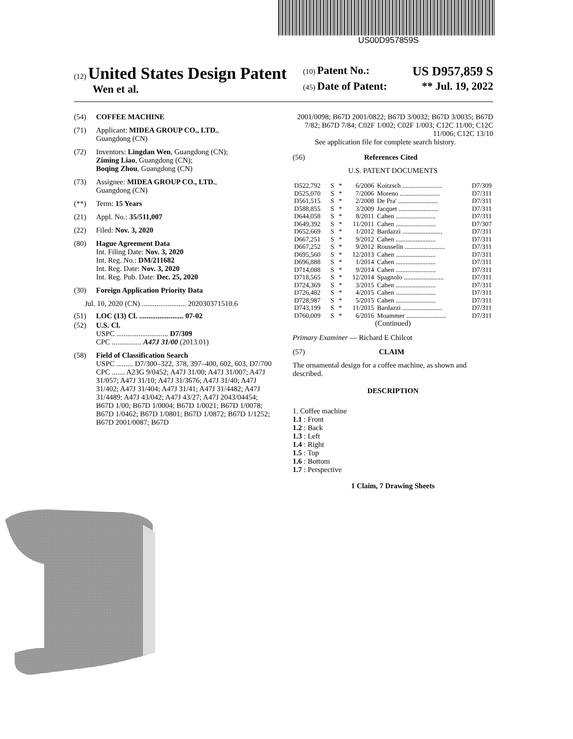US00D957859S
(12) United States Design Patent
Wen et al.
(10) Patent No.: US D957,859 S
(45) Date of Patent: ** Jul. 19, 2022
(54) COFFEE MACHINE
(71) Applicant: MIDEA GROUP CO., LTD.,
Guangdong (CN)
(72) Inventors: Lingdan Wen, Guangdong (CN);
Ziming Liao, Guangdong (CN);
Boqing Zhou, Guangdong (CN)
(73) Assignee: MIDEA GROUP CO., LTD.,
Guangdong (CN)
(**) Term: 15 Years
(21) Appl. No.: 35/511,007
(22) Filed: Nov. 3, 2020
(80) Hague Agreement Data
Int. Filing Date: Nov. 3, 2020
Int. Reg. No.: DM/211682
Int. Reg. Date: Nov. 3, 2020
Int. Reg. Pub. Date: Dec. 25, 2020
(30) Foreign Application Priority Data
Jul. 10, 2020 (CN) ........................ 202030371510.6
(51) LOC (13) Cl. ........................ 07-02
(52) U.S. Cl.
USPC ............................ D7/309
CPC ................ A47J 31/00 (2013.01)
(58) Field of Classification Search
USPC ......... D7/300–322, 378, 397–400, 602, 603, D7/700
CPC ....... A23G 9/0452; A47J 31/00; A47J 31/007; A47J 31/057; A47J 31/10; A47J 31/3676; A47J 31/40; A47J 31/402; A47J 31/404; A47J 31/41; A47J 31/4482; A47J 31/4489; A47J 43/042; A47J 43/27; A47J 2043/04454; B67D 1/00; B67D 1/0004; B67D 1/0021; B67D 1/0078; B67D 1/0462; B67D 1/0801; B67D 1/0872; B67D 1/1252; B67D 2001/0087; B67D
2001/0098; B67D 2001/0822; B67D 3/0032; B67D 3/0035; B67D 7/82; B67D 7/84; C02F 1/002; C02F 1/003; C12C 11/00; C12C 11/006; C12C 13/10
See application file for complete search history.
(56) References Cited
U.S. PATENT DOCUMENTS
| D522,792 | S | * | 6/2006 | Koitzsch ........................ | D7/309 |
| D525,070 | S | * | 7/2006 | Moreno ........................ | D7/311 |
| D561,515 | S | * | 2/2008 | De Pra' ........................ | D7/311 |
| D588,855 | S | * | 3/2009 | Jacquet ........................ | D7/311 |
| D644,058 | S | * | 8/2011 | Cahen ........................ | D7/311 |
| D649,392 | S | * | 11/2011 | Cahen ........................ | D7/307 |
| D652,669 | S | * | 1/2012 | Bardazzi ........................ | D7/311 |
| D667,251 | S | * | 9/2012 | Cahen ........................ | D7/311 |
| D667,252 | S | * | 9/2012 | Rousselin ........................ | D7/311 |
| D695,560 | S | * | 12/2013 | Cahen ........................ | D7/311 |
| D696,888 | S | * | 1/2014 | Cahen ........................ | D7/311 |
| D714,088 | S | * | 9/2014 | Cahen ........................ | D7/311 |
| D718,565 | S | * | 12/2014 | Spagnolo ........................ | D7/311 |
| D724,369 | S | * | 3/2015 | Cahen ........................ | D7/311 |
| D726,482 | S | * | 4/2015 | Cahen ........................ | D7/311 |
| D728,987 | S | * | 5/2015 | Cahen ........................ | D7/311 |
| D743,199 | S | * | 11/2015 | Bardazzi ........................ | D7/311 |
| D760,009 | S | * | 6/2016 | Moammer ........................ | D7/311 |
(Continued)
Primary Examiner — Richard E Chilcot
(57) CLAIM
The ornamental design for a coffee machine, as shown and described.
DESCRIPTION
1. Coffee machine
1.1 : Front
1.2 : Back
1.3 : Left
1.4 : Right
1.5 : Top
1.6 : Bottom
1.7 : Perspective
1 Claim, 7 Drawing Sheets